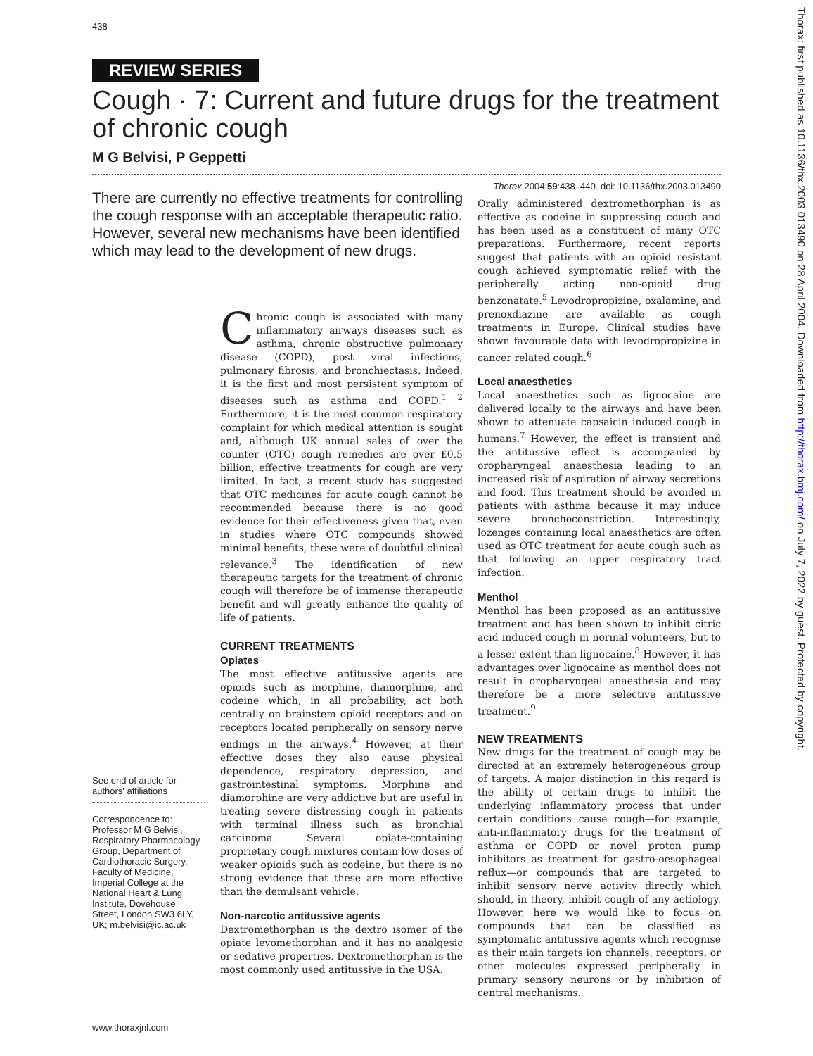438
REVIEW SERIES
Cough · 7: Current and future drugs for the treatment of chronic cough
M G Belvisi, P Geppetti
Thorax 2004;59:438–440. doi: 10.1136/thx.2003.013490
There are currently no effective treatments for controlling the cough response with an acceptable therapeutic ratio. However, several new mechanisms have been identified which may lead to the development of new drugs.
See end of article for authors' affiliations
Correspondence to: Professor M G Belvisi, Respiratory Pharmacology Group, Department of Cardiothoracic Surgery, Faculty of Medicine, Imperial College at the National Heart & Lung Institute, Dovehouse Street, London SW3 6LY, UK; m.belvisi@ic.ac.uk
Chronic cough is associated with many inflammatory airways diseases such as asthma, chronic obstructive pulmonary disease (COPD), post viral infections, pulmonary fibrosis, and bronchiectasis. Indeed, it is the first and most persistent symptom of diseases such as asthma and COPD.<sup>1 2</sup> Furthermore, it is the most common respiratory complaint for which medical attention is sought and, although UK annual sales of over the counter (OTC) cough remedies are over £0.5 billion, effective treatments for cough are very limited. In fact, a recent study has suggested that OTC medicines for acute cough cannot be recommended because there is no good evidence for their effectiveness given that, even in studies where OTC compounds showed minimal benefits, these were of doubtful clinical relevance.<sup>3</sup> The identification of new therapeutic targets for the treatment of chronic cough will therefore be of immense therapeutic benefit and will greatly enhance the quality of life of patients.
CURRENT TREATMENTS
Opiates
The most effective antitussive agents are opioids such as morphine, diamorphine, and codeine which, in all probability, act both centrally on brainstem opioid receptors and on receptors located peripherally on sensory nerve endings in the airways.<sup>4</sup> However, at their effective doses they also cause physical dependence, respiratory depression, and gastrointestinal symptoms. Morphine and diamorphine are very addictive but are useful in treating severe distressing cough in patients with terminal illness such as bronchial carcinoma. Several opiate-containing proprietary cough mixtures contain low doses of weaker opioids such as codeine, but there is no strong evidence that these are more effective than the demulsant vehicle.
Non-narcotic antitussive agents
Dextromethorphan is the dextro isomer of the opiate levomethorphan and it has no analgesic or sedative properties. Dextromethorphan is the most commonly used antitussive in the USA.
Orally administered dextromethorphan is as effective as codeine in suppressing cough and has been used as a constituent of many OTC preparations. Furthermore, recent reports suggest that patients with an opioid resistant cough achieved symptomatic relief with the peripherally acting non-opioid drug benzonatate.<sup>5</sup> Levodropropizine, oxalamine, and prenoxdiazine are available as cough treatments in Europe. Clinical studies have shown favourable data with levodropropizine in cancer related cough.<sup>6</sup>
Local anaesthetics
Local anaesthetics such as lignocaine are delivered locally to the airways and have been shown to attenuate capsaicin induced cough in humans.<sup>7</sup> However, the effect is transient and the antitussive effect is accompanied by oropharyngeal anaesthesia leading to an increased risk of aspiration of airway secretions and food. This treatment should be avoided in patients with asthma because it may induce severe bronchoconstriction. Interestingly, lozenges containing local anaesthetics are often used as OTC treatment for acute cough such as that following an upper respiratory tract infection.
Menthol
Menthol has been proposed as an antitussive treatment and has been shown to inhibit citric acid induced cough in normal volunteers, but to a lesser extent than lignocaine.<sup>8</sup> However, it has advantages over lignocaine as menthol does not result in oropharyngeal anaesthesia and may therefore be a more selective antitussive treatment.<sup>9</sup>
NEW TREATMENTS
New drugs for the treatment of cough may be directed at an extremely heterogeneous group of targets. A major distinction in this regard is the ability of certain drugs to inhibit the underlying inflammatory process that under certain conditions cause cough—for example, anti-inflammatory drugs for the treatment of asthma or COPD or novel proton pump inhibitors as treatment for gastro-oesophageal reflux—or compounds that are targeted to inhibit sensory nerve activity directly which should, in theory, inhibit cough of any aetiology. However, here we would like to focus on compounds that can be classified as symptomatic antitussive agents which recognise as their main targets ion channels, receptors, or other molecules expressed peripherally in primary sensory neurons or by inhibition of central mechanisms.
Thorax: first published as 10.1136/thx.2003.013490 on 28 April 2004. Downloaded from http://thorax.bmj.com/ on July 7, 2022 by guest. Protected by copyright.
www.thoraxjnl.com